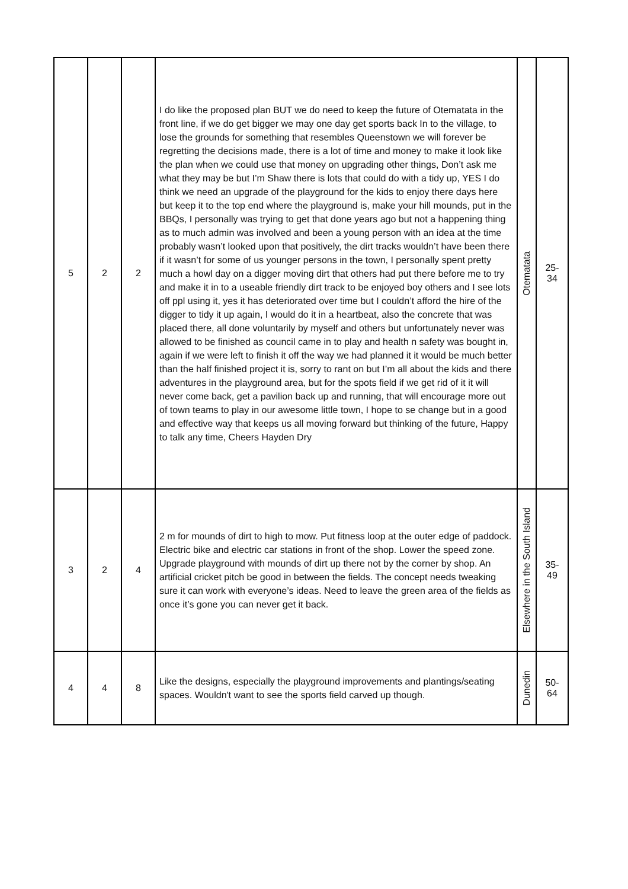| 5 | 2 | 2 | I do like the proposed plan BUT we do need to keep the future of Otematata in the front line, if we do get bigger we may one day get sports back In to the village, to lose the grounds for something that resembles Queenstown we will forever be regretting the decisions made, there is a lot of time and money to make it look like the plan when we could use that money on upgrading other things, Don’t ask me what they may be but I’m Shaw there is lots that could do with a tidy up, YES I do think we need an upgrade of the playground for the kids to enjoy there days here but keep it to the top end where the playground is, make your hill mounds, put in the BBQs, I personally was trying to get that done years ago but not a happening thing as to much admin was involved and been a young person with an idea at the time probably wasn’t looked upon that positively, the dirt tracks wouldn’t have been there if it wasn’t for some of us younger persons in the town, I personally spent pretty much a howl day on a digger moving dirt that others had put there before me to try and make it in to a useable friendly dirt track to be enjoyed boy others and I see lots off ppl using it, yes it has deteriorated over time but I couldn’t afford the hire of the digger to tidy it up again, I would do it in a heartbeat, also the concrete that was placed there, all done voluntarily by myself and others but unfortunately never was allowed to be finished as council came in to play and health n safety was bought in, again if we were left to finish it off the way we had planned it it would be much better than the half finished project it is, sorry to rant on but I’m all about the kids and there adventures in the playground area, but for the spots field if we get rid of it it will never come back, get a pavilion back up and running, that will encourage more out of town teams to play in our awesome little town, I hope to se change but in a good and effective way that keeps us all moving forward but thinking of the future, Happy to talk any time, Cheers Hayden Dry | Otematata | 25- 34 |
| 3 | 2 | 4 | 2 m for mounds of dirt to high to mow. Put fitness loop at the outer edge of paddock. Electric bike and electric car stations in front of the shop. Lower the speed zone. Upgrade playground with mounds of dirt up there not by the corner by shop. An artificial cricket pitch be good in between the fields. The concept needs tweaking sure it can work with everyone’s ideas. Need to leave the green area of the fields as once it’s gone you can never get it back. | Elsewhere in the South Island | 35- 49 |
| 4 | 4 | 8 | Like the designs, especially the playground improvements and plantings/seating spaces. Wouldn't want to see the sports field carved up though. | Dunedin | 50- 64 |